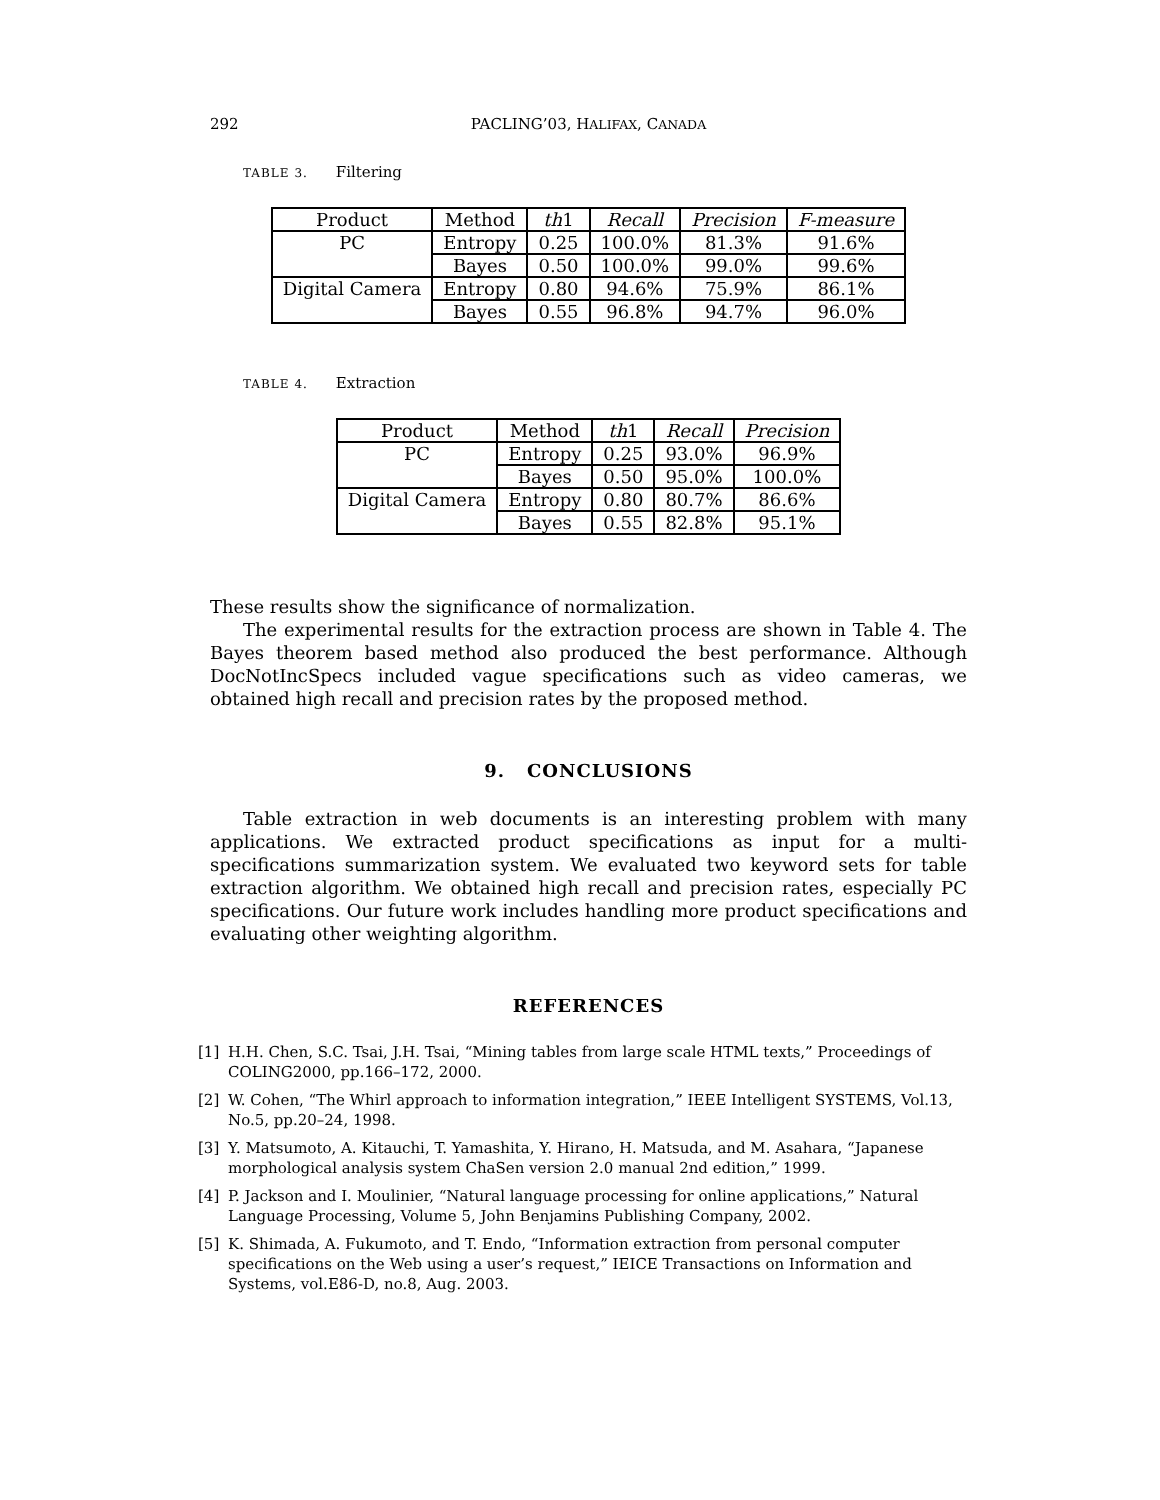292 PACLING’03, HALIFAX, CANADA
TABLE 3. Filtering
| Product | Method | th 1 | Recall | Precision | F-measure |
| --- | --- | --- | --- | --- | --- |
| PC | Entropy | 0.25 | 100.0% | 81.3% | 91.6% |
| | Bayes | 0.50 | 100.0% | 99.0% | 99.6% |
| Digital Camera | Entropy | 0.80 | 94.6% | 75.9% | 86.1% |
| | Bayes | 0.55 | 96.8% | 94.7% | 96.0% |
TABLE 4. Extraction
| Product | Method | th 1 | Recall | Precision |
| --- | --- | --- | --- | --- |
| PC | Entropy | 0.25 | 93.0% | 96.9% |
| | Bayes | 0.50 | 95.0% | 100.0% |
| Digital Camera | Entropy | 0.80 | 80.7% | 86.6% |
| | Bayes | 0.55 | 82.8% | 95.1% |
These results show the significance of normalization.
The experimental results for the extraction process are shown in Table 4. The Bayes theorem based method also produced the best performance. Although DocNotIncSpecs included vague specifications such as video cameras, we obtained high recall and precision rates by the proposed method.
9. CONCLUSIONS
Table extraction in web documents is an interesting problem with many applications. We extracted product specifications as input for a multi-specifications summarization system. We evaluated two keyword sets for table extraction algorithm. We obtained high recall and precision rates, especially PC specifications. Our future work includes handling more product specifications and evaluating other weighting algorithm.
REFERENCES
[1] H.H. Chen, S.C. Tsai, J.H. Tsai, “Mining tables from large scale HTML texts,” Proceedings of COLING2000, pp.166–172, 2000.
[2] W. Cohen, “The Whirl approach to information integration,” IEEE Intelligent SYSTEMS, Vol.13, No.5, pp.20–24, 1998.
[3] Y. Matsumoto, A. Kitauchi, T. Yamashita, Y. Hirano, H. Matsuda, and M. Asahara, “Japanese morphological analysis system ChaSen version 2.0 manual 2nd edition,” 1999.
[4] P. Jackson and I. Moulinier, “Natural language processing for online applications,” Natural Language Processing, Volume 5, John Benjamins Publishing Company, 2002.
[5] K. Shimada, A. Fukumoto, and T. Endo, “Information extraction from personal computer specifications on the Web using a user’s request,” IEICE Transactions on Information and Systems, vol.E86-D, no.8, Aug. 2003.